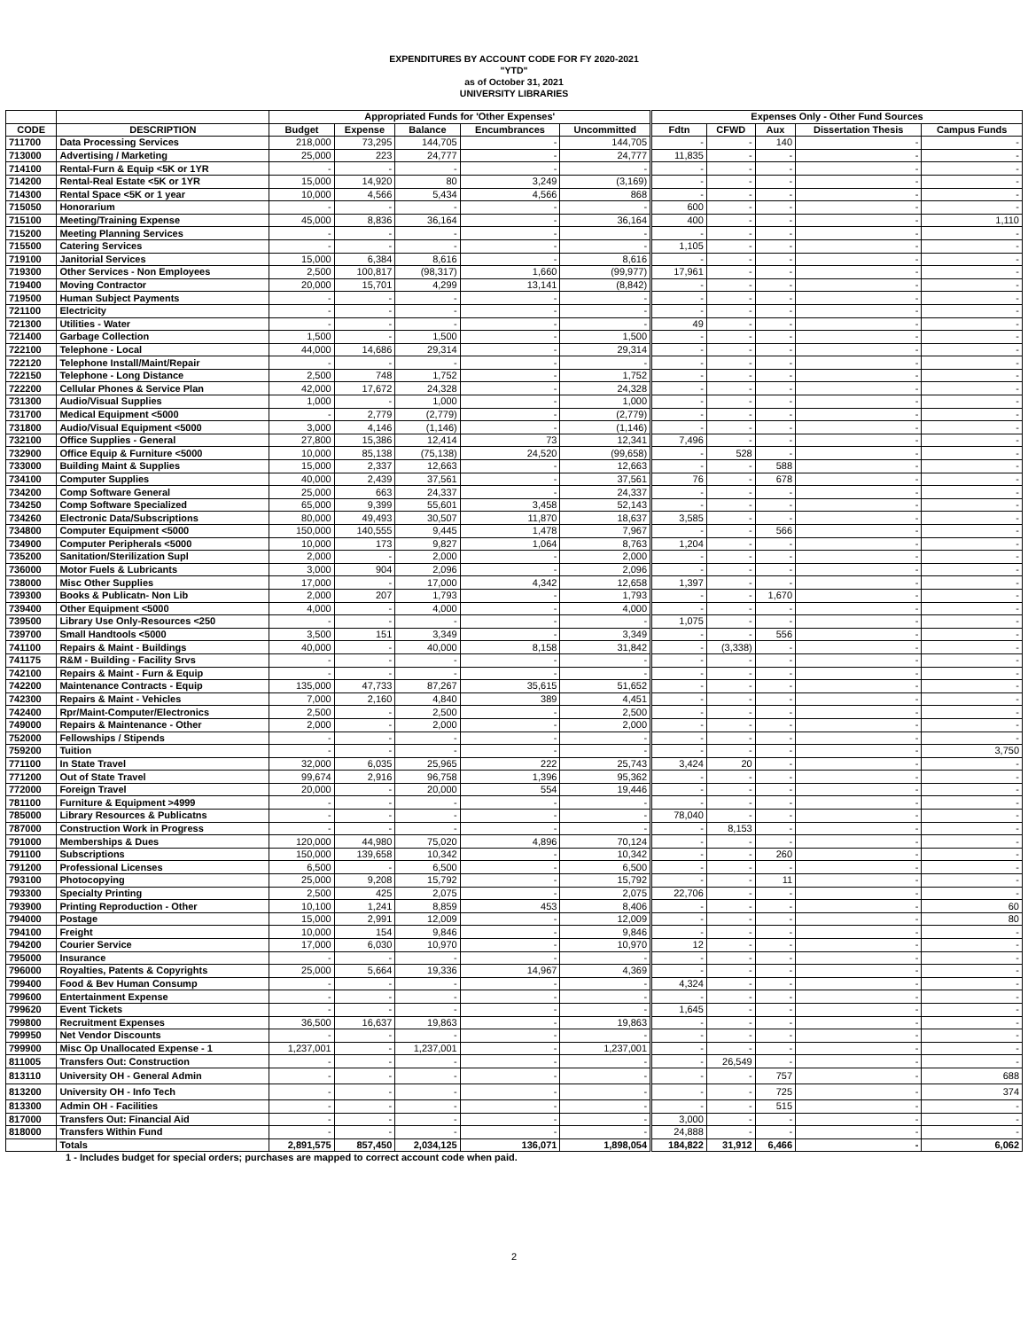EXPENDITURES BY ACCOUNT CODE FOR FY 2020-2021
"YTD"
as of October 31, 2021
UNIVERSITY LIBRARIES
| | | Appropriated Funds for 'Other Expenses' | | | | | Expenses Only - Other Fund Sources | | | | |
| --- | --- | --- | --- | --- | --- | --- | --- | --- | --- | --- | --- |
| CODE | DESCRIPTION | Budget | Expense | Balance | Encumbrances | Uncommitted | Fdtn | CFWD | Aux | Dissertation Thesis | Campus Funds |
| 711700 | Data Processing Services | 218,000 | 73,295 | 144,705 | - | 144,705 | - | - | 140 | - | - |
| 713000 | Advertising / Marketing | 25,000 | 223 | 24,777 | - | 24,777 | 11,835 | - | - | - | - |
| 714100 | Rental-Furn & Equip <5K or 1YR | - | - | - | - | - | - | - | - | - | - |
| 714200 | Rental-Real Estate <5K or 1YR | 15,000 | 14,920 | 80 | 3,249 | (3,169) | - | - | - | - | - |
| 714300 | Rental Space <5K or 1 year | 10,000 | 4,566 | 5,434 | 4,566 | 868 | - | - | - | - | - |
| 715050 | Honorarium | - | - | - | - | - | 600 | - | - | - | - |
| 715100 | Meeting/Training Expense | 45,000 | 8,836 | 36,164 | - | 36,164 | 400 | - | - | - | 1,110 |
| 715200 | Meeting Planning Services | - | - | - | - | - | - | - | - | - | - |
| 715500 | Catering Services | - | - | - | - | - | 1,105 | - | - | - | - |
| 719100 | Janitorial Services | 15,000 | 6,384 | 8,616 | - | 8,616 | - | - | - | - | - |
| 719300 | Other Services - Non Employees | 2,500 | 100,817 | (98,317) | 1,660 | (99,977) | 17,961 | - | - | - | - |
| 719400 | Moving Contractor | 20,000 | 15,701 | 4,299 | 13,141 | (8,842) | - | - | - | - | - |
| 719500 | Human Subject Payments | - | - | - | - | - | - | - | - | - | - |
| 721100 | Electricity | - | - | - | - | - | - | - | - | - | - |
| 721300 | Utilities - Water | - | - | - | - | - | 49 | - | - | - | - |
| 721400 | Garbage Collection | 1,500 | - | 1,500 | - | 1,500 | - | - | - | - | - |
| 722100 | Telephone - Local | 44,000 | 14,686 | 29,314 | - | 29,314 | - | - | - | - | - |
| 722120 | Telephone Install/Maint/Repair | - | - | - | - | - | - | - | - | - | - |
| 722150 | Telephone - Long Distance | 2,500 | 748 | 1,752 | - | 1,752 | - | - | - | - | - |
| 722200 | Cellular Phones & Service Plan | 42,000 | 17,672 | 24,328 | - | 24,328 | - | - | - | - | - |
| 731300 | Audio/Visual Supplies | 1,000 | - | 1,000 | - | 1,000 | - | - | - | - | - |
| 731700 | Medical Equipment <5000 | - | 2,779 | (2,779) | - | (2,779) | - | - | - | - | - |
| 731800 | Audio/Visual Equipment <5000 | 3,000 | 4,146 | (1,146) | - | (1,146) | - | - | - | - | - |
| 732100 | Office Supplies - General | 27,800 | 15,386 | 12,414 | 73 | 12,341 | 7,496 | - | - | - | - |
| 732900 | Office Equip & Furniture <5000 | 10,000 | 85,138 | (75,138) | 24,520 | (99,658) | - | 528 | - | - | - |
| 733000 | Building Maint & Supplies | 15,000 | 2,337 | 12,663 | - | 12,663 | - | - | 588 | - | - |
| 734100 | Computer Supplies | 40,000 | 2,439 | 37,561 | - | 37,561 | 76 | - | 678 | - | - |
| 734200 | Comp Software General | 25,000 | 663 | 24,337 | - | 24,337 | - | - | - | - | - |
| 734250 | Comp Software Specialized | 65,000 | 9,399 | 55,601 | 3,458 | 52,143 | - | - | - | - | - |
| 734260 | Electronic Data/Subscriptions | 80,000 | 49,493 | 30,507 | 11,870 | 18,637 | 3,585 | - | - | - | - |
| 734800 | Computer Equipment <5000 | 150,000 | 140,555 | 9,445 | 1,478 | 7,967 | - | - | 566 | - | - |
| 734900 | Computer Peripherals <5000 | 10,000 | 173 | 9,827 | 1,064 | 8,763 | 1,204 | - | - | - | - |
| 735200 | Sanitation/Sterilization Supl | 2,000 | - | 2,000 | - | 2,000 | - | - | - | - | - |
| 736000 | Motor Fuels & Lubricants | 3,000 | 904 | 2,096 | - | 2,096 | - | - | - | - | - |
| 738000 | Misc Other Supplies | 17,000 | - | 17,000 | 4,342 | 12,658 | 1,397 | - | - | - | - |
| 739300 | Books & Publicatn- Non Lib | 2,000 | 207 | 1,793 | - | 1,793 | - | - | 1,670 | - | - |
| 739400 | Other Equipment <5000 | 4,000 | - | 4,000 | - | 4,000 | - | - | - | - | - |
| 739500 | Library Use Only-Resources <250 | - | - | - | - | - | 1,075 | - | - | - | - |
| 739700 | Small Handtools <5000 | 3,500 | 151 | 3,349 | - | 3,349 | - | - | 556 | - | - |
| 741100 | Repairs & Maint - Buildings | 40,000 | - | 40,000 | 8,158 | 31,842 | - | (3,338) | - | - | - |
| 741175 | R&M - Building - Facility Srvs | - | - | - | - | - | - | - | - | - | - |
| 742100 | Repairs & Maint - Furn & Equip | - | - | - | - | - | - | - | - | - | - |
| 742200 | Maintenance Contracts - Equip | 135,000 | 47,733 | 87,267 | 35,615 | 51,652 | - | - | - | - | - |
| 742300 | Repairs & Maint - Vehicles | 7,000 | 2,160 | 4,840 | 389 | 4,451 | - | - | - | - | - |
| 742400 | Rpr/Maint-Computer/Electronics | 2,500 | - | 2,500 | - | 2,500 | - | - | - | - | - |
| 749000 | Repairs & Maintenance - Other | 2,000 | - | 2,000 | - | 2,000 | - | - | - | - | - |
| 752000 | Fellowships / Stipends | - | - | - | - | - | - | - | - | - | - |
| 759200 | Tuition | - | - | - | - | - | - | - | - | - | 3,750 |
| 771100 | In State Travel | 32,000 | 6,035 | 25,965 | 222 | 25,743 | 3,424 | 20 | - | - | - |
| 771200 | Out of State Travel | 99,674 | 2,916 | 96,758 | 1,396 | 95,362 | - | - | - | - | - |
| 772000 | Foreign Travel | 20,000 | - | 20,000 | 554 | 19,446 | - | - | - | - | - |
| 781100 | Furniture & Equipment >4999 | - | - | - | - | - | - | - | - | - | - |
| 785000 | Library Resources & Publicatns | - | - | - | - | - | 78,040 | - | - | - | - |
| 787000 | Construction Work in Progress | - | - | - | - | - | - | 8,153 | - | - | - |
| 791000 | Memberships & Dues | 120,000 | 44,980 | 75,020 | 4,896 | 70,124 | - | - | - | - | - |
| 791100 | Subscriptions | 150,000 | 139,658 | 10,342 | - | 10,342 | - | - | 260 | - | - |
| 791200 | Professional Licenses | 6,500 | - | 6,500 | - | 6,500 | - | - | - | - | - |
| 793100 | Photocopying | 25,000 | 9,208 | 15,792 | - | 15,792 | - | - | 11 | - | - |
| 793300 | Specialty Printing | 2,500 | 425 | 2,075 | - | 2,075 | 22,706 | - | - | - | - |
| 793900 | Printing Reproduction - Other | 10,100 | 1,241 | 8,859 | 453 | 8,406 | - | - | - | - | 60 |
| 794000 | Postage | 15,000 | 2,991 | 12,009 | - | 12,009 | - | - | - | - | 80 |
| 794100 | Freight | 10,000 | 154 | 9,846 | - | 9,846 | - | - | - | - | - |
| 794200 | Courier Service | 17,000 | 6,030 | 10,970 | - | 10,970 | 12 | - | - | - | - |
| 795000 | Insurance | - | - | - | - | - | - | - | - | - | - |
| 796000 | Royalties, Patents & Copyrights | 25,000 | 5,664 | 19,336 | 14,967 | 4,369 | - | - | - | - | - |
| 799400 | Food & Bev Human Consump | - | - | - | - | - | 4,324 | - | - | - | - |
| 799600 | Entertainment Expense | - | - | - | - | - | - | - | - | - | - |
| 799620 | Event Tickets | - | - | - | - | - | 1,645 | - | - | - | - |
| 799800 | Recruitment Expenses | 36,500 | 16,637 | 19,863 | - | 19,863 | - | - | - | - | - |
| 799950 | Net Vendor Discounts | - | - | - | - | - | - | - | - | - | - |
| 799900 | Misc Op Unallocated Expense - 1 | 1,237,001 | - | 1,237,001 | - | 1,237,001 | - | - | - | - | - |
| 811005 | Transfers Out: Construction | - | - | - | - | - | - | 26,549 | - | - | - |
| 813110 | University OH - General Admin | - | - | - | - | - | - | - | 757 | - | 688 |
| 813200 | University OH - Info Tech | - | - | - | - | - | - | - | 725 | - | 374 |
| 813300 | Admin OH - Facilities | - | - | - | - | - | - | - | 515 | - | - |
| 817000 | Transfers Out: Financial Aid | - | - | - | - | - | 3,000 | - | - | - | - |
| 818000 | Transfers Within Fund | - | - | - | - | - | 24,888 | - | - | - | - |
| | Totals | 2,891,575 | 857,450 | 2,034,125 | 136,071 | 1,898,054 | 184,822 | 31,912 | 6,466 | - | 6,062 |
1 - Includes budget for special orders; purchases are mapped to correct account code when paid.
2